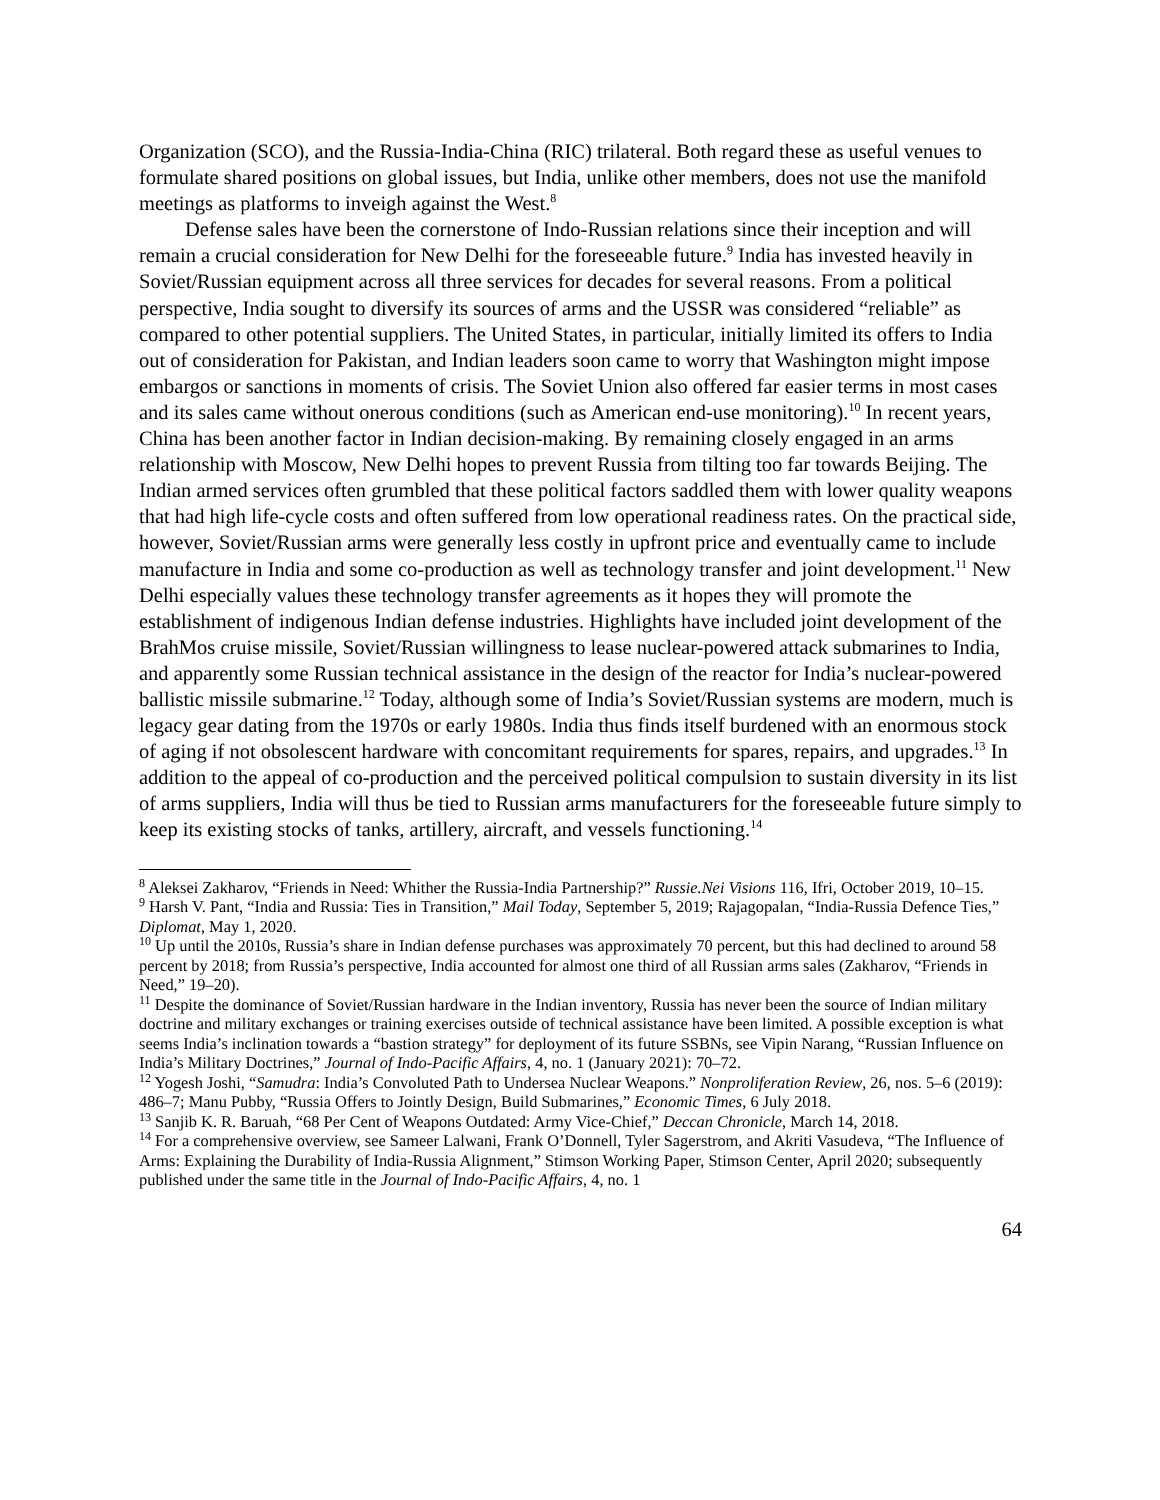Organization (SCO), and the Russia-India-China (RIC) trilateral. Both regard these as useful venues to formulate shared positions on global issues, but India, unlike other members, does not use the manifold meetings as platforms to inveigh against the West.<sup>8</sup>
Defense sales have been the cornerstone of Indo-Russian relations since their inception and will remain a crucial consideration for New Delhi for the foreseeable future.<sup>9</sup> India has invested heavily in Soviet/Russian equipment across all three services for decades for several reasons. From a political perspective, India sought to diversify its sources of arms and the USSR was considered “reliable” as compared to other potential suppliers. The United States, in particular, initially limited its offers to India out of consideration for Pakistan, and Indian leaders soon came to worry that Washington might impose embargos or sanctions in moments of crisis. The Soviet Union also offered far easier terms in most cases and its sales came without onerous conditions (such as American end-use monitoring).<sup>10</sup> In recent years, China has been another factor in Indian decision-making. By remaining closely engaged in an arms relationship with Moscow, New Delhi hopes to prevent Russia from tilting too far towards Beijing. The Indian armed services often grumbled that these political factors saddled them with lower quality weapons that had high life-cycle costs and often suffered from low operational readiness rates. On the practical side, however, Soviet/Russian arms were generally less costly in upfront price and eventually came to include manufacture in India and some co-production as well as technology transfer and joint development.<sup>11</sup> New Delhi especially values these technology transfer agreements as it hopes they will promote the establishment of indigenous Indian defense industries. Highlights have included joint development of the BrahMos cruise missile, Soviet/Russian willingness to lease nuclear-powered attack submarines to India, and apparently some Russian technical assistance in the design of the reactor for India’s nuclear-powered ballistic missile submarine.<sup>12</sup> Today, although some of India’s Soviet/Russian systems are modern, much is legacy gear dating from the 1970s or early 1980s. India thus finds itself burdened with an enormous stock of aging if not obsolescent hardware with concomitant requirements for spares, repairs, and upgrades.<sup>13</sup> In addition to the appeal of co-production and the perceived political compulsion to sustain diversity in its list of arms suppliers, India will thus be tied to Russian arms manufacturers for the foreseeable future simply to keep its existing stocks of tanks, artillery, aircraft, and vessels functioning.<sup>14</sup>
<sup>8</sup> Aleksei Zakharov, “Friends in Need: Whither the Russia-India Partnership?” Russie.Nei Visions 116, Ifri, October 2019, 10–15.
<sup>9</sup> Harsh V. Pant, “India and Russia: Ties in Transition,” Mail Today, September 5, 2019; Rajagopalan, “India-Russia Defence Ties,” Diplomat, May 1, 2020.
<sup>10</sup> Up until the 2010s, Russia’s share in Indian defense purchases was approximately 70 percent, but this had declined to around 58 percent by 2018; from Russia’s perspective, India accounted for almost one third of all Russian arms sales (Zakharov, “Friends in Need,” 19–20).
<sup>11</sup> Despite the dominance of Soviet/Russian hardware in the Indian inventory, Russia has never been the source of Indian military doctrine and military exchanges or training exercises outside of technical assistance have been limited. A possible exception is what seems India’s inclination towards a “bastion strategy” for deployment of its future SSBNs, see Vipin Narang, “Russian Influence on India’s Military Doctrines,” Journal of Indo-Pacific Affairs, 4, no. 1 (January 2021): 70–72.
<sup>12</sup> Yogesh Joshi, “Samudra: India’s Convoluted Path to Undersea Nuclear Weapons.” Nonproliferation Review, 26, nos. 5–6 (2019): 486–7; Manu Pubby, “Russia Offers to Jointly Design, Build Submarines,” Economic Times, 6 July 2018.
<sup>13</sup> Sanjib K. R. Baruah, “68 Per Cent of Weapons Outdated: Army Vice-Chief,” Deccan Chronicle, March 14, 2018.
<sup>14</sup> For a comprehensive overview, see Sameer Lalwani, Frank O’Donnell, Tyler Sagerstrom, and Akriti Vasudeva, “The Influence of Arms: Explaining the Durability of India-Russia Alignment,” Stimson Working Paper, Stimson Center, April 2020; subsequently published under the same title in the Journal of Indo-Pacific Affairs, 4, no. 1
64